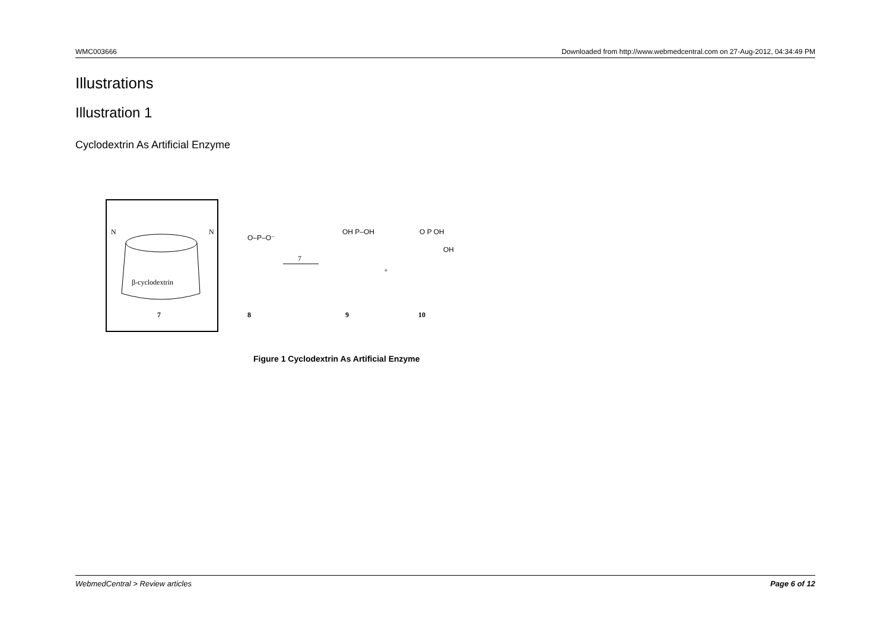WMC003666 Downloaded from http://www.webmedcentral.com on 27-Aug-2012, 04:34:49 PM
Illustrations
Illustration 1
Cyclodextrin As Artificial Enzyme
β-cyclodextrin
7
N
N
8
7
9
+
10
O–P–O⁻
OH P–OH
O P OH
OH
Figure 1 Cyclodextrin As Artificial Enzyme
WebmedCentral > Review articles Page 6 of 12